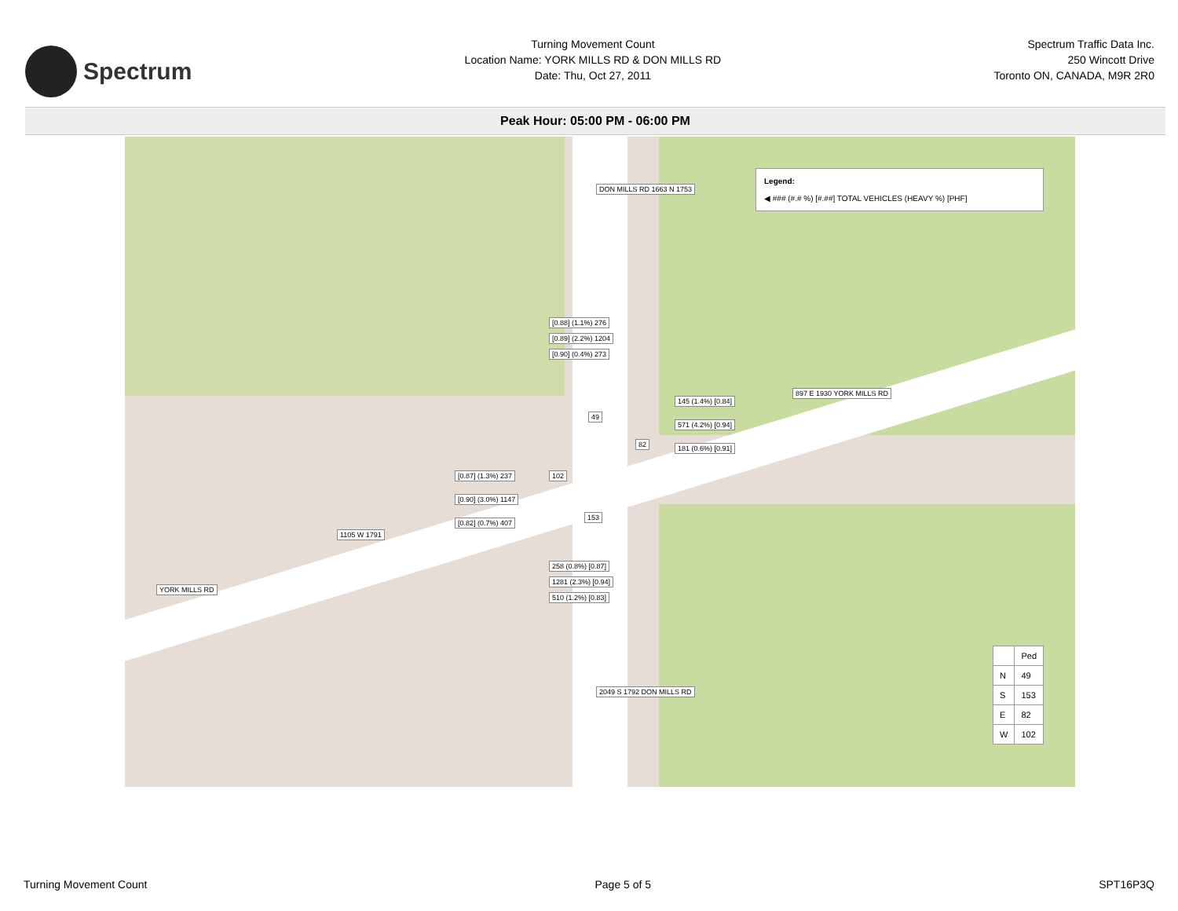Spectrum
Turning Movement Count
Location Name: YORK MILLS RD & DON MILLS RD
Date: Thu, Oct 27, 2011
Spectrum Traffic Data Inc.
250 Wincott Drive
Toronto ON, CANADA, M9R 2R0
Peak Hour: 05:00 PM - 06:00 PM
Legend:
◀ ### (#.# %) [#.##] TOTAL VEHICLES (HEAVY %) [PHF]
DON MILLS RD 1663 N 1753
[0.88] (1.1%) 276
[0.89] (2.2%) 1204
[0.90] (0.4%) 273
49
145 (1.4%) [0.84]
571 (4.2%) [0.94]
181 (0.6%) [0.91]
897 E 1930 YORK MILLS RD
82
[0.87] (1.3%) 237
[0.90] (3.0%) 1147
[0.82] (0.7%) 407
102
1105 W 1791
YORK MILLS RD
153
258 (0.8%) [0.87]
1281 (2.3%) [0.94]
510 (1.2%) [0.83]
2049 S 1792 DON MILLS RD
| | Ped |
| --- | --- |
| N | 49 |
| S | 153 |
| E | 82 |
| W | 102 |
Turning Movement Count Page 5 of 5 SPT16P3Q